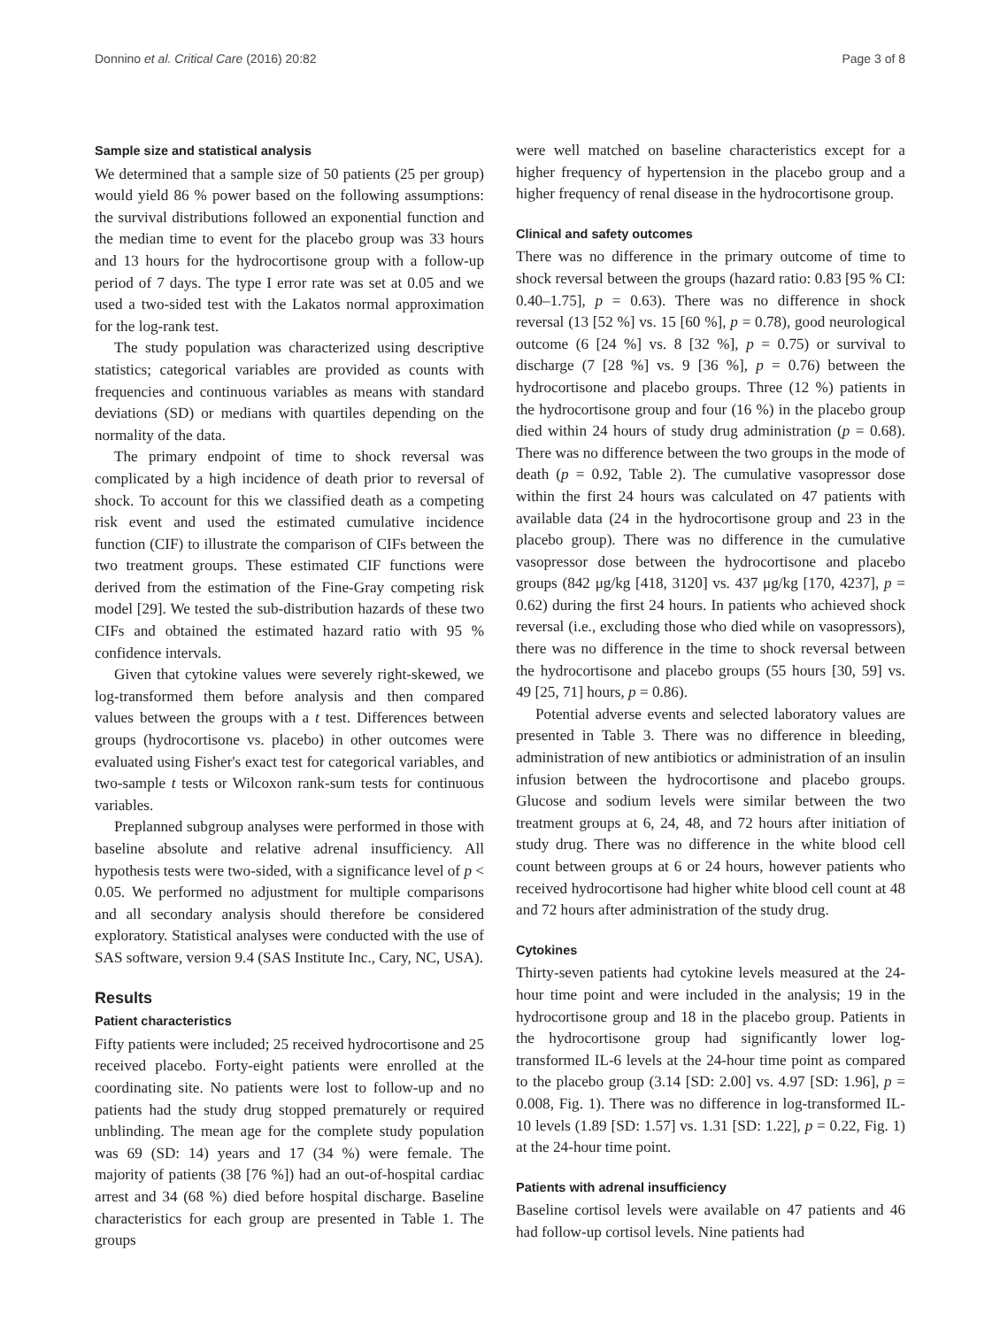Donnino et al. Critical Care (2016) 20:82 Page 3 of 8
Sample size and statistical analysis
We determined that a sample size of 50 patients (25 per group) would yield 86 % power based on the following assumptions: the survival distributions followed an exponential function and the median time to event for the placebo group was 33 hours and 13 hours for the hydrocortisone group with a follow-up period of 7 days. The type I error rate was set at 0.05 and we used a two-sided test with the Lakatos normal approximation for the log-rank test.
The study population was characterized using descriptive statistics; categorical variables are provided as counts with frequencies and continuous variables as means with standard deviations (SD) or medians with quartiles depending on the normality of the data.
The primary endpoint of time to shock reversal was complicated by a high incidence of death prior to reversal of shock. To account for this we classified death as a competing risk event and used the estimated cumulative incidence function (CIF) to illustrate the comparison of CIFs between the two treatment groups. These estimated CIF functions were derived from the estimation of the Fine-Gray competing risk model [29]. We tested the sub-distribution hazards of these two CIFs and obtained the estimated hazard ratio with 95 % confidence intervals.
Given that cytokine values were severely right-skewed, we log-transformed them before analysis and then compared values between the groups with a t test. Differences between groups (hydrocortisone vs. placebo) in other outcomes were evaluated using Fisher's exact test for categorical variables, and two-sample t tests or Wilcoxon rank-sum tests for continuous variables.
Preplanned subgroup analyses were performed in those with baseline absolute and relative adrenal insufficiency. All hypothesis tests were two-sided, with a significance level of p < 0.05. We performed no adjustment for multiple comparisons and all secondary analysis should therefore be considered exploratory. Statistical analyses were conducted with the use of SAS software, version 9.4 (SAS Institute Inc., Cary, NC, USA).
Results
Patient characteristics
Fifty patients were included; 25 received hydrocortisone and 25 received placebo. Forty-eight patients were enrolled at the coordinating site. No patients were lost to follow-up and no patients had the study drug stopped prematurely or required unblinding. The mean age for the complete study population was 69 (SD: 14) years and 17 (34 %) were female. The majority of patients (38 [76 %]) had an out-of-hospital cardiac arrest and 34 (68 %) died before hospital discharge. Baseline characteristics for each group are presented in Table 1. The groups
were well matched on baseline characteristics except for a higher frequency of hypertension in the placebo group and a higher frequency of renal disease in the hydrocortisone group.
Clinical and safety outcomes
There was no difference in the primary outcome of time to shock reversal between the groups (hazard ratio: 0.83 [95 % CI: 0.40–1.75], p = 0.63). There was no difference in shock reversal (13 [52 %] vs. 15 [60 %], p = 0.78), good neurological outcome (6 [24 %] vs. 8 [32 %], p = 0.75) or survival to discharge (7 [28 %] vs. 9 [36 %], p = 0.76) between the hydrocortisone and placebo groups. Three (12 %) patients in the hydrocortisone group and four (16 %) in the placebo group died within 24 hours of study drug administration (p = 0.68). There was no difference between the two groups in the mode of death (p = 0.92, Table 2). The cumulative vasopressor dose within the first 24 hours was calculated on 47 patients with available data (24 in the hydrocortisone group and 23 in the placebo group). There was no difference in the cumulative vasopressor dose between the hydrocortisone and placebo groups (842 μg/kg [418, 3120] vs. 437 μg/kg [170, 4237], p = 0.62) during the first 24 hours. In patients who achieved shock reversal (i.e., excluding those who died while on vasopressors), there was no difference in the time to shock reversal between the hydrocortisone and placebo groups (55 hours [30, 59] vs. 49 [25, 71] hours, p = 0.86).
Potential adverse events and selected laboratory values are presented in Table 3. There was no difference in bleeding, administration of new antibiotics or administration of an insulin infusion between the hydrocortisone and placebo groups. Glucose and sodium levels were similar between the two treatment groups at 6, 24, 48, and 72 hours after initiation of study drug. There was no difference in the white blood cell count between groups at 6 or 24 hours, however patients who received hydrocortisone had higher white blood cell count at 48 and 72 hours after administration of the study drug.
Cytokines
Thirty-seven patients had cytokine levels measured at the 24-hour time point and were included in the analysis; 19 in the hydrocortisone group and 18 in the placebo group. Patients in the hydrocortisone group had significantly lower log-transformed IL-6 levels at the 24-hour time point as compared to the placebo group (3.14 [SD: 2.00] vs. 4.97 [SD: 1.96], p = 0.008, Fig. 1). There was no difference in log-transformed IL-10 levels (1.89 [SD: 1.57] vs. 1.31 [SD: 1.22], p = 0.22, Fig. 1) at the 24-hour time point.
Patients with adrenal insufficiency
Baseline cortisol levels were available on 47 patients and 46 had follow-up cortisol levels. Nine patients had